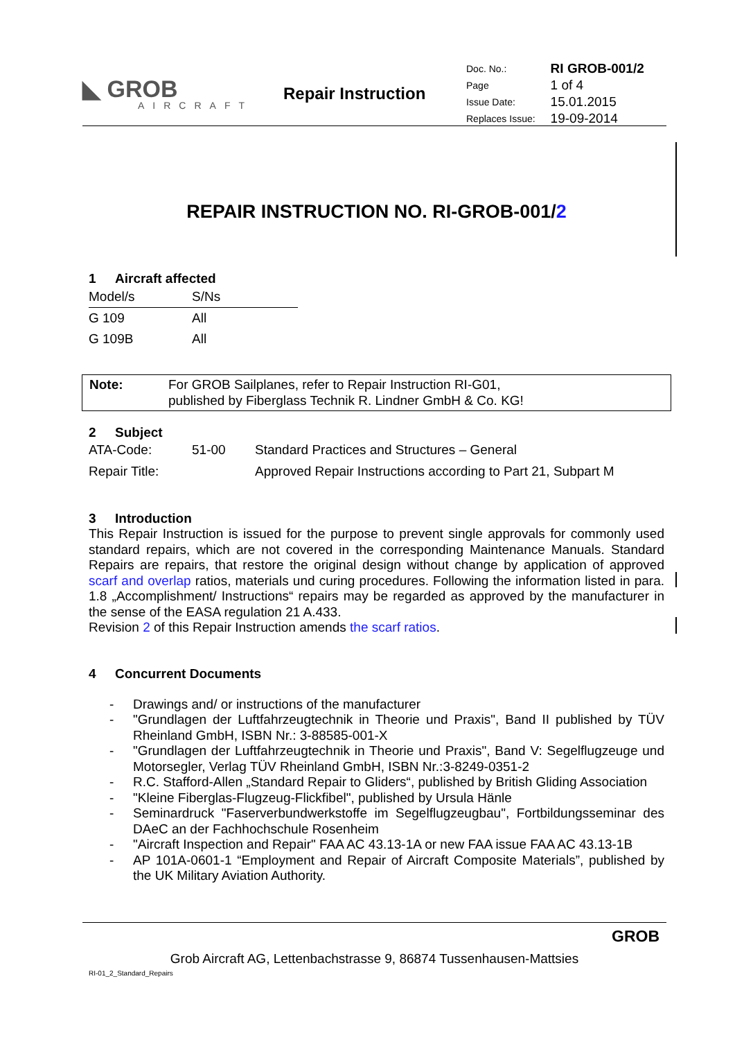◣ GROB
AIRCRAFT
Repair Instruction
| Doc. No.: | RI GROB-001/2 |
| Page | 1 of 4 |
| Issue Date: | 15.01.2015 |
| Replaces Issue: | 19-09-2014 |
REPAIR INSTRUCTION NO. RI-GROB-001/2
1 Aircraft affected
| Model/s | S/Ns |
| G 109 | All |
| G 109B | All |
Note:
For GROB Sailplanes, refer to Repair Instruction RI-G01,
published by Fiberglass Technik R. Lindner GmbH & Co. KG!
2 Subject
| ATA-Code: | 51-00 | Standard Practices and Structures – General |
| Repair Title: | | Approved Repair Instructions according to Part 21, Subpart M |
3 Introduction
This Repair Instruction is issued for the purpose to prevent single approvals for commonly used standard repairs, which are not covered in the corresponding Maintenance Manuals. Standard Repairs are repairs, that restore the original design without change by application of approved scarf and overlap ratios, materials und curing procedures. Following the information listed in para. 1.8 „Accomplishment/ Instructions“ repairs may be regarded as approved by the manufacturer in the sense of the EASA regulation 21 A.433.
Revision 2 of this Repair Instruction amends the scarf ratios.
4 Concurrent Documents
- Drawings and/ or instructions of the manufacturer
- "Grundlagen der Luftfahrzeugtechnik in Theorie und Praxis", Band II published by TÜV Rheinland GmbH, ISBN Nr.: 3-88585-001-X
- "Grundlagen der Luftfahrzeugtechnik in Theorie und Praxis", Band V: Segelflugzeuge und Motorsegler, Verlag TÜV Rheinland GmbH, ISBN Nr.:3-8249-0351-2
- R.C. Stafford-Allen „Standard Repair to Gliders“, published by British Gliding Association
- "Kleine Fiberglas-Flugzeug-Flickfibel", published by Ursula Hänle
- Seminardruck "Faserverbundwerkstoffe im Segelflugzeugbau", Fortbildungsseminar des DAeC an der Fachhochschule Rosenheim
- "Aircraft Inspection and Repair" FAA AC 43.13-1A or new FAA issue FAA AC 43.13-1B
- AP 101A-0601-1 “Employment and Repair of Aircraft Composite Materials”, published by the UK Military Aviation Authority.
GROB
Grob Aircraft AG, Lettenbachstrasse 9, 86874 Tussenhausen-Mattsies
RI-01_2_Standard_Repairs